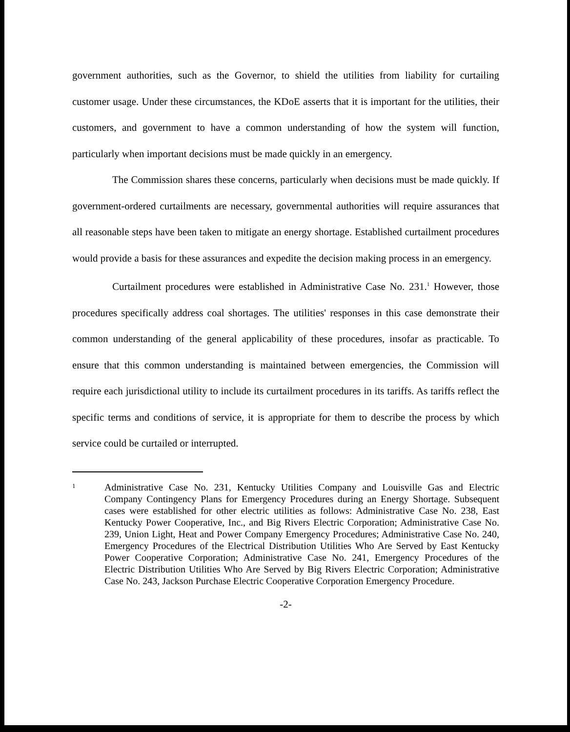government authorities, such as the Governor, to shield the utilities from liability for curtailing customer usage. Under these circumstances, the KDoE asserts that it is important for the utilities, their customers, and government to have a common understanding of how the system will function, particularly when important decisions must be made quickly in an emergency.
The Commission shares these concerns, particularly when decisions must be made quickly. If government-ordered curtailments are necessary, governmental authorities will require assurances that all reasonable steps have been taken to mitigate an energy shortage. Established curtailment procedures would provide a basis for these assurances and expedite the decision making process in an emergency.
Curtailment procedures were established in Administrative Case No. 231.<sup>1</sup> However, those procedures specifically address coal shortages. The utilities' responses in this case demonstrate their common understanding of the general applicability of these procedures, insofar as practicable. To ensure that this common understanding is maintained between emergencies, the Commission will require each jurisdictional utility to include its curtailment procedures in its tariffs. As tariffs reflect the specific terms and conditions of service, it is appropriate for them to describe the process by which service could be curtailed or interrupted.
1
Administrative Case No. 231, Kentucky Utilities Company and Louisville Gas and Electric Company Contingency Plans for Emergency Procedures during an Energy Shortage. Subsequent cases were established for other electric utilities as follows: Administrative Case No. 238, East Kentucky Power Cooperative, Inc., and Big Rivers Electric Corporation; Administrative Case No. 239, Union Light, Heat and Power Company Emergency Procedures; Administrative Case No. 240, Emergency Procedures of the Electrical Distribution Utilities Who Are Served by East Kentucky Power Cooperative Corporation; Administrative Case No. 241, Emergency Procedures of the Electric Distribution Utilities Who Are Served by Big Rivers Electric Corporation; Administrative Case No. 243, Jackson Purchase Electric Cooperative Corporation Emergency Procedure.
-2-